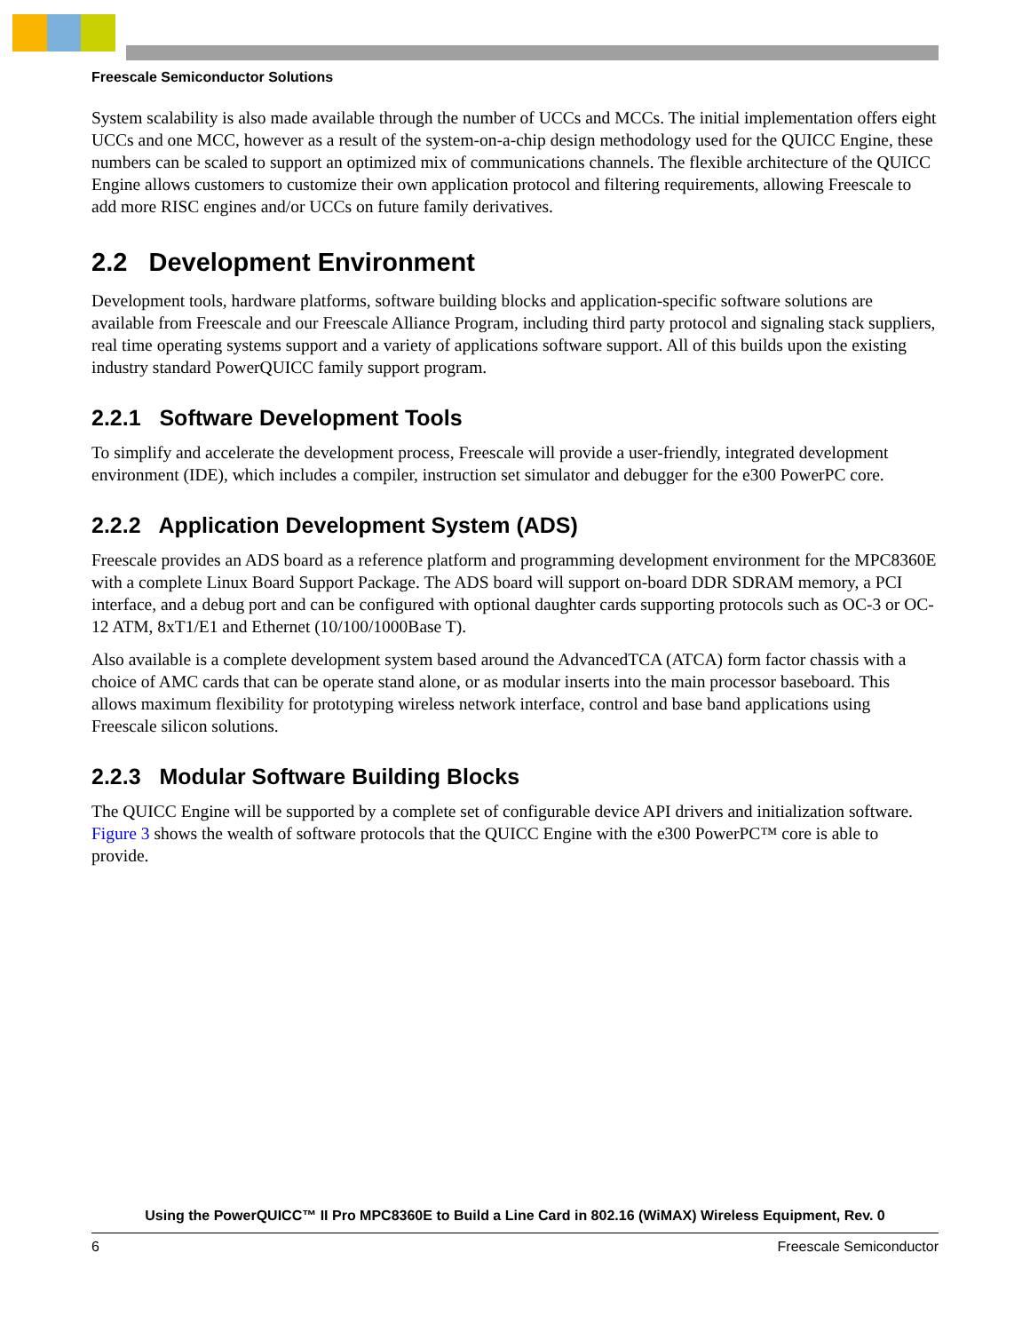Freescale Semiconductor Solutions
System scalability is also made available through the number of UCCs and MCCs. The initial implementation offers eight UCCs and one MCC, however as a result of the system-on-a-chip design methodology used for the QUICC Engine, these numbers can be scaled to support an optimized mix of communications channels. The flexible architecture of the QUICC Engine allows customers to customize their own application protocol and filtering requirements, allowing Freescale to add more RISC engines and/or UCCs on future family derivatives.
2.2 Development Environment
Development tools, hardware platforms, software building blocks and application-specific software solutions are available from Freescale and our Freescale Alliance Program, including third party protocol and signaling stack suppliers, real time operating systems support and a variety of applications software support. All of this builds upon the existing industry standard PowerQUICC family support program.
2.2.1 Software Development Tools
To simplify and accelerate the development process, Freescale will provide a user-friendly, integrated development environment (IDE), which includes a compiler, instruction set simulator and debugger for the e300 PowerPC core.
2.2.2 Application Development System (ADS)
Freescale provides an ADS board as a reference platform and programming development environment for the MPC8360E with a complete Linux Board Support Package. The ADS board will support on-board DDR SDRAM memory, a PCI interface, and a debug port and can be configured with optional daughter cards supporting protocols such as OC-3 or OC-12 ATM, 8xT1/E1 and Ethernet (10/100/1000Base T).
Also available is a complete development system based around the AdvancedTCA (ATCA) form factor chassis with a choice of AMC cards that can be operate stand alone, or as modular inserts into the main processor baseboard. This allows maximum flexibility for prototyping wireless network interface, control and base band applications using Freescale silicon solutions.
2.2.3 Modular Software Building Blocks
The QUICC Engine will be supported by a complete set of configurable device API drivers and initialization software. Figure 3 shows the wealth of software protocols that the QUICC Engine with the e300 PowerPC™ core is able to provide.
Using the PowerQUICC™ II Pro MPC8360E to Build a Line Card in 802.16 (WiMAX) Wireless Equipment, Rev. 0
6 Freescale Semiconductor